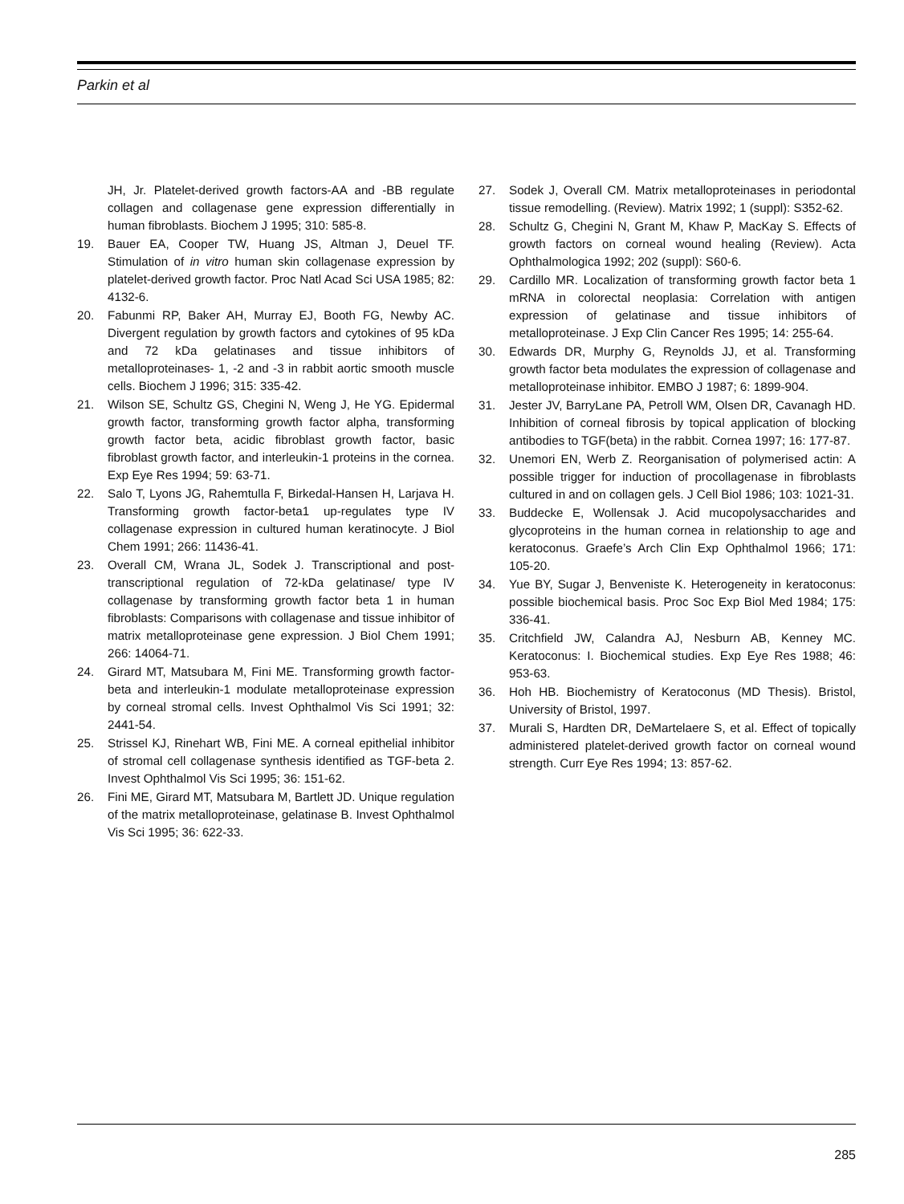Parkin et al
JH, Jr. Platelet-derived growth factors-AA and -BB regulate collagen and collagenase gene expression differentially in human fibroblasts. Biochem J 1995; 310: 585-8.
19. Bauer EA, Cooper TW, Huang JS, Altman J, Deuel TF. Stimulation of in vitro human skin collagenase expression by platelet-derived growth factor. Proc Natl Acad Sci USA 1985; 82: 4132-6.
20. Fabunmi RP, Baker AH, Murray EJ, Booth FG, Newby AC. Divergent regulation by growth factors and cytokines of 95 kDa and 72 kDa gelatinases and tissue inhibitors of metalloproteinases- 1, -2 and -3 in rabbit aortic smooth muscle cells. Biochem J 1996; 315: 335-42.
21. Wilson SE, Schultz GS, Chegini N, Weng J, He YG. Epidermal growth factor, transforming growth factor alpha, transforming growth factor beta, acidic fibroblast growth factor, basic fibroblast growth factor, and interleukin-1 proteins in the cornea. Exp Eye Res 1994; 59: 63-71.
22. Salo T, Lyons JG, Rahemtulla F, Birkedal-Hansen H, Larjava H. Transforming growth factor-beta1 up-regulates type IV collagenase expression in cultured human keratinocyte. J Biol Chem 1991; 266: 11436-41.
23. Overall CM, Wrana JL, Sodek J. Transcriptional and post-transcriptional regulation of 72-kDa gelatinase/ type IV collagenase by transforming growth factor beta 1 in human fibroblasts: Comparisons with collagenase and tissue inhibitor of matrix metalloproteinase gene expression. J Biol Chem 1991; 266: 14064-71.
24. Girard MT, Matsubara M, Fini ME. Transforming growth factor-beta and interleukin-1 modulate metalloproteinase expression by corneal stromal cells. Invest Ophthalmol Vis Sci 1991; 32: 2441-54.
25. Strissel KJ, Rinehart WB, Fini ME. A corneal epithelial inhibitor of stromal cell collagenase synthesis identified as TGF-beta 2. Invest Ophthalmol Vis Sci 1995; 36: 151-62.
26. Fini ME, Girard MT, Matsubara M, Bartlett JD. Unique regulation of the matrix metalloproteinase, gelatinase B. Invest Ophthalmol Vis Sci 1995; 36: 622-33.
27. Sodek J, Overall CM. Matrix metalloproteinases in periodontal tissue remodelling. (Review). Matrix 1992; 1 (suppl): S352-62.
28. Schultz G, Chegini N, Grant M, Khaw P, MacKay S. Effects of growth factors on corneal wound healing (Review). Acta Ophthalmologica 1992; 202 (suppl): S60-6.
29. Cardillo MR. Localization of transforming growth factor beta 1 mRNA in colorectal neoplasia: Correlation with antigen expression of gelatinase and tissue inhibitors of metalloproteinase. J Exp Clin Cancer Res 1995; 14: 255-64.
30. Edwards DR, Murphy G, Reynolds JJ, et al. Transforming growth factor beta modulates the expression of collagenase and metalloproteinase inhibitor. EMBO J 1987; 6: 1899-904.
31. Jester JV, BarryLane PA, Petroll WM, Olsen DR, Cavanagh HD. Inhibition of corneal fibrosis by topical application of blocking antibodies to TGF(beta) in the rabbit. Cornea 1997; 16: 177-87.
32. Unemori EN, Werb Z. Reorganisation of polymerised actin: A possible trigger for induction of procollagenase in fibroblasts cultured in and on collagen gels. J Cell Biol 1986; 103: 1021-31.
33. Buddecke E, Wollensak J. Acid mucopolysaccharides and glycoproteins in the human cornea in relationship to age and keratoconus. Graefe’s Arch Clin Exp Ophthalmol 1966; 171: 105-20.
34. Yue BY, Sugar J, Benveniste K. Heterogeneity in keratoconus: possible biochemical basis. Proc Soc Exp Biol Med 1984; 175: 336-41.
35. Critchfield JW, Calandra AJ, Nesburn AB, Kenney MC. Keratoconus: I. Biochemical studies. Exp Eye Res 1988; 46: 953-63.
36. Hoh HB. Biochemistry of Keratoconus (MD Thesis). Bristol, University of Bristol, 1997.
37. Murali S, Hardten DR, DeMartelaere S, et al. Effect of topically administered platelet-derived growth factor on corneal wound strength. Curr Eye Res 1994; 13: 857-62.
285